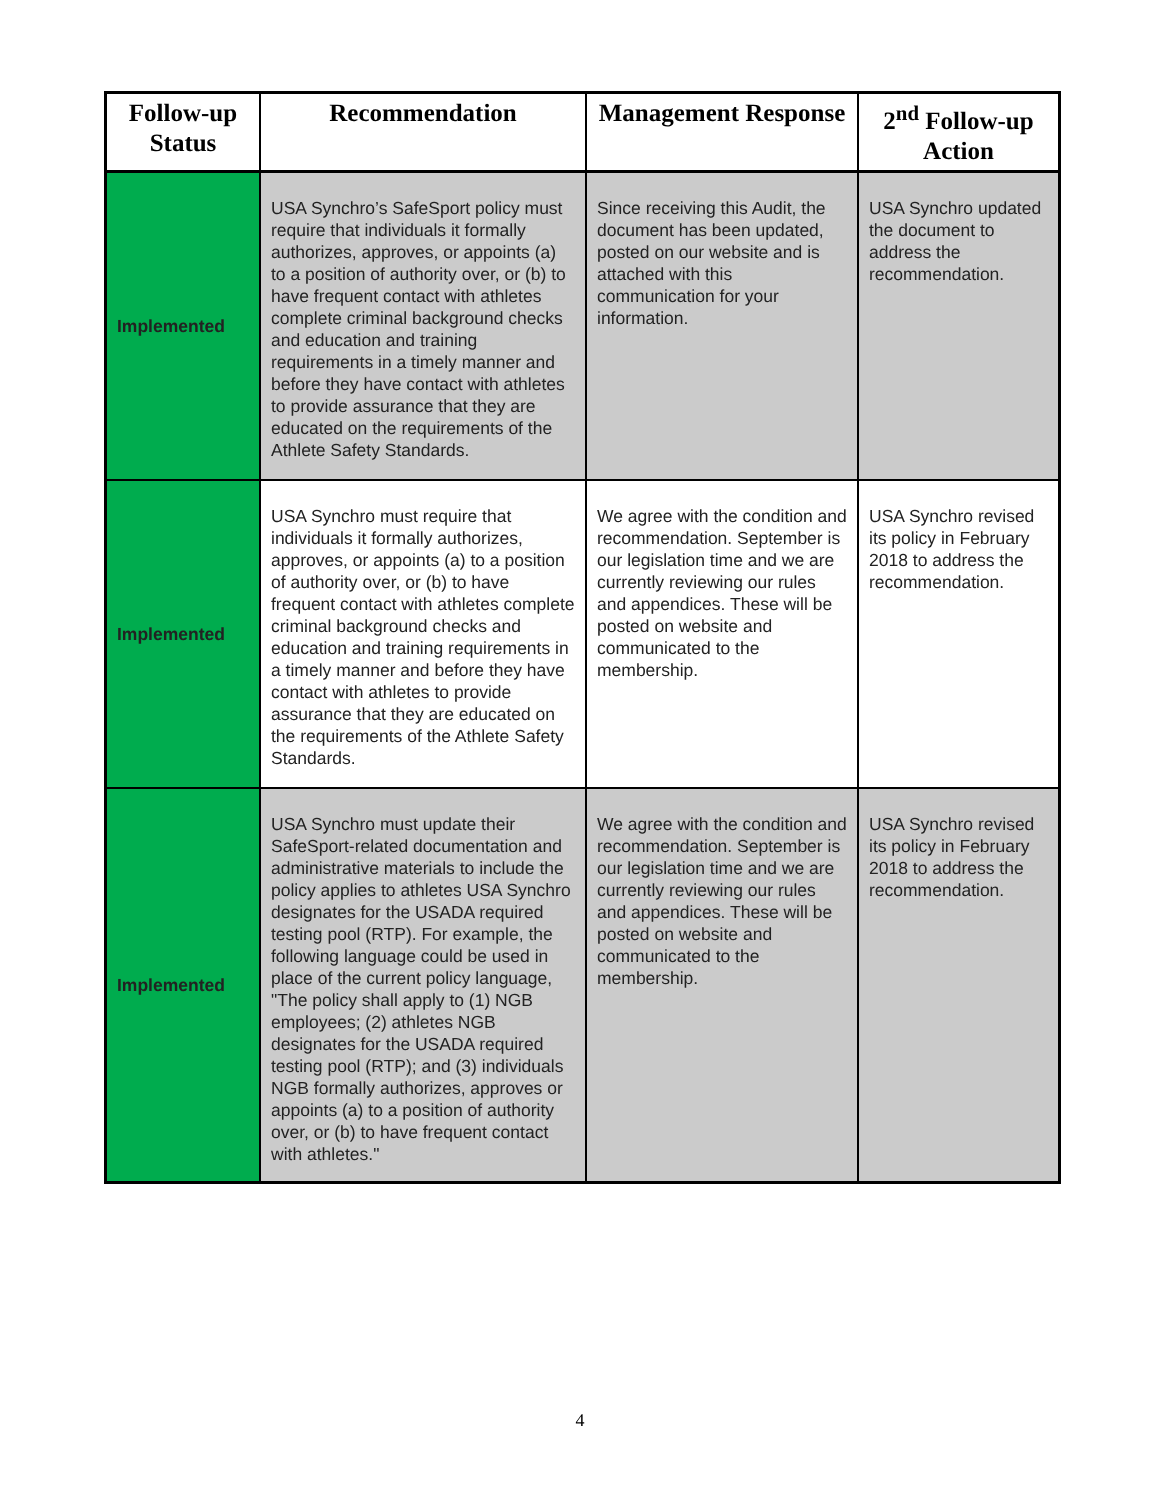| Follow-up Status | Recommendation | Management Response | 2<sup>nd</sup> Follow-up Action |
| --- | --- | --- | --- |
| Implemented | USA Synchro’s SafeSport policy must require that individuals it formally authorizes, approves, or appoints (a) to a position of authority over, or (b) to have frequent contact with athletes complete criminal background checks and education and training requirements in a timely manner and before they have contact with athletes to provide assurance that they are educated on the requirements of the Athlete Safety Standards. | Since receiving this Audit, the document has been updated, posted on our website and is attached with this communication for your information. | USA Synchro updated the document to address the recommendation. |
| Implemented | USA Synchro must require that individuals it formally authorizes, approves, or appoints (a) to a position of authority over, or (b) to have frequent contact with athletes complete criminal background checks and education and training requirements in a timely manner and before they have contact with athletes to provide assurance that they are educated on the requirements of the Athlete Safety Standards. | We agree with the condition and recommendation. September is our legislation time and we are currently reviewing our rules and appendices. These will be posted on website and communicated to the membership. | USA Synchro revised its policy in February 2018 to address the recommendation. |
| Implemented | USA Synchro must update their SafeSport-related documentation and administrative materials to include the policy applies to athletes USA Synchro designates for the USADA required testing pool (RTP). For example, the following language could be used in place of the current policy language, "The policy shall apply to (1) NGB employees; (2) athletes NGB designates for the USADA required testing pool (RTP); and (3) individuals NGB formally authorizes, approves or appoints (a) to a position of authority over, or (b) to have frequent contact with athletes." | We agree with the condition and recommendation. September is our legislation time and we are currently reviewing our rules and appendices. These will be posted on website and communicated to the membership. | USA Synchro revised its policy in February 2018 to address the recommendation. |
4